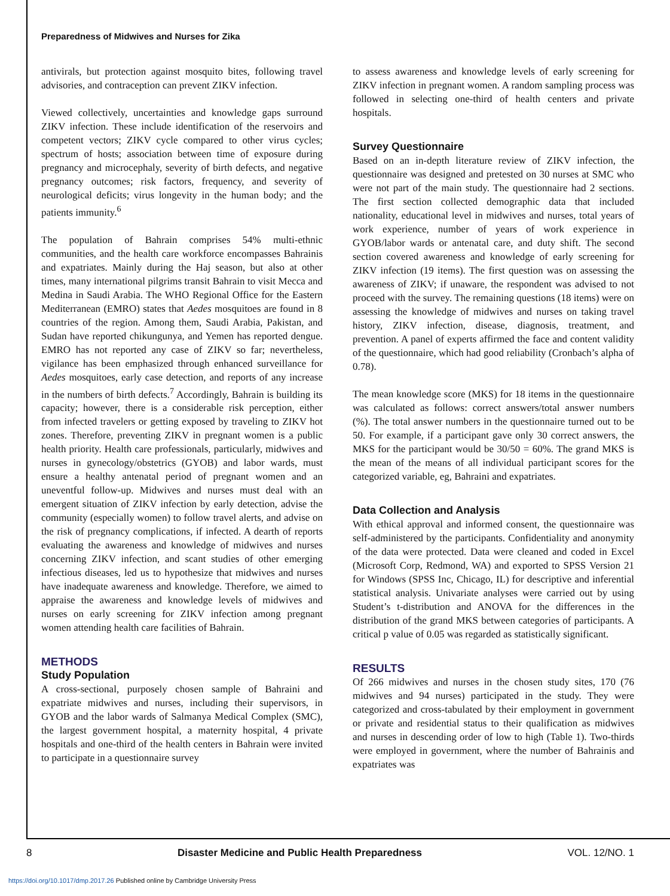Preparedness of Midwives and Nurses for Zika
antivirals, but protection against mosquito bites, following travel advisories, and contraception can prevent ZIKV infection.
Viewed collectively, uncertainties and knowledge gaps surround ZIKV infection. These include identification of the reservoirs and competent vectors; ZIKV cycle compared to other virus cycles; spectrum of hosts; association between time of exposure during pregnancy and microcephaly, severity of birth defects, and negative pregnancy outcomes; risk factors, frequency, and severity of neurological deficits; virus longevity in the human body; and the patients immunity.<sup>6</sup>
The population of Bahrain comprises 54% multi-ethnic communities, and the health care workforce encompasses Bahrainis and expatriates. Mainly during the Haj season, but also at other times, many international pilgrims transit Bahrain to visit Mecca and Medina in Saudi Arabia. The WHO Regional Office for the Eastern Mediterranean (EMRO) states that Aedes mosquitoes are found in 8 countries of the region. Among them, Saudi Arabia, Pakistan, and Sudan have reported chikungunya, and Yemen has reported dengue. EMRO has not reported any case of ZIKV so far; nevertheless, vigilance has been emphasized through enhanced surveillance for Aedes mosquitoes, early case detection, and reports of any increase in the numbers of birth defects.<sup>7</sup> Accordingly, Bahrain is building its capacity; however, there is a considerable risk perception, either from infected travelers or getting exposed by traveling to ZIKV hot zones. Therefore, preventing ZIKV in pregnant women is a public health priority. Health care professionals, particularly, midwives and nurses in gynecology/obstetrics (GYOB) and labor wards, must ensure a healthy antenatal period of pregnant women and an uneventful follow-up. Midwives and nurses must deal with an emergent situation of ZIKV infection by early detection, advise the community (especially women) to follow travel alerts, and advise on the risk of pregnancy complications, if infected. A dearth of reports evaluating the awareness and knowledge of midwives and nurses concerning ZIKV infection, and scant studies of other emerging infectious diseases, led us to hypothesize that midwives and nurses have inadequate awareness and knowledge. Therefore, we aimed to appraise the awareness and knowledge levels of midwives and nurses on early screening for ZIKV infection among pregnant women attending health care facilities of Bahrain.
METHODS
Study Population
A cross-sectional, purposely chosen sample of Bahraini and expatriate midwives and nurses, including their supervisors, in GYOB and the labor wards of Salmanya Medical Complex (SMC), the largest government hospital, a maternity hospital, 4 private hospitals and one-third of the health centers in Bahrain were invited to participate in a questionnaire survey
to assess awareness and knowledge levels of early screening for ZIKV infection in pregnant women. A random sampling process was followed in selecting one-third of health centers and private hospitals.
Survey Questionnaire
Based on an in-depth literature review of ZIKV infection, the questionnaire was designed and pretested on 30 nurses at SMC who were not part of the main study. The questionnaire had 2 sections. The first section collected demographic data that included nationality, educational level in midwives and nurses, total years of work experience, number of years of work experience in GYOB/labor wards or antenatal care, and duty shift. The second section covered awareness and knowledge of early screening for ZIKV infection (19 items). The first question was on assessing the awareness of ZIKV; if unaware, the respondent was advised to not proceed with the survey. The remaining questions (18 items) were on assessing the knowledge of midwives and nurses on taking travel history, ZIKV infection, disease, diagnosis, treatment, and prevention. A panel of experts affirmed the face and content validity of the questionnaire, which had good reliability (Cronbach’s alpha of 0.78).
The mean knowledge score (MKS) for 18 items in the questionnaire was calculated as follows: correct answers/total answer numbers (%). The total answer numbers in the questionnaire turned out to be 50. For example, if a participant gave only 30 correct answers, the MKS for the participant would be 30/50 = 60%. The grand MKS is the mean of the means of all individual participant scores for the categorized variable, eg, Bahraini and expatriates.
Data Collection and Analysis
With ethical approval and informed consent, the questionnaire was self-administered by the participants. Confidentiality and anonymity of the data were protected. Data were cleaned and coded in Excel (Microsoft Corp, Redmond, WA) and exported to SPSS Version 21 for Windows (SPSS Inc, Chicago, IL) for descriptive and inferential statistical analysis. Univariate analyses were carried out by using Student’s t-distribution and ANOVA for the differences in the distribution of the grand MKS between categories of participants. A critical p value of 0.05 was regarded as statistically significant.
RESULTS
Of 266 midwives and nurses in the chosen study sites, 170 (76 midwives and 94 nurses) participated in the study. They were categorized and cross-tabulated by their employment in government or private and residential status to their qualification as midwives and nurses in descending order of low to high (Table 1). Two-thirds were employed in government, where the number of Bahrainis and expatriates was
8 Disaster Medicine and Public Health Preparedness VOL. 12/NO. 1
https://doi.org/10.1017/dmp.2017.26 Published online by Cambridge University Press